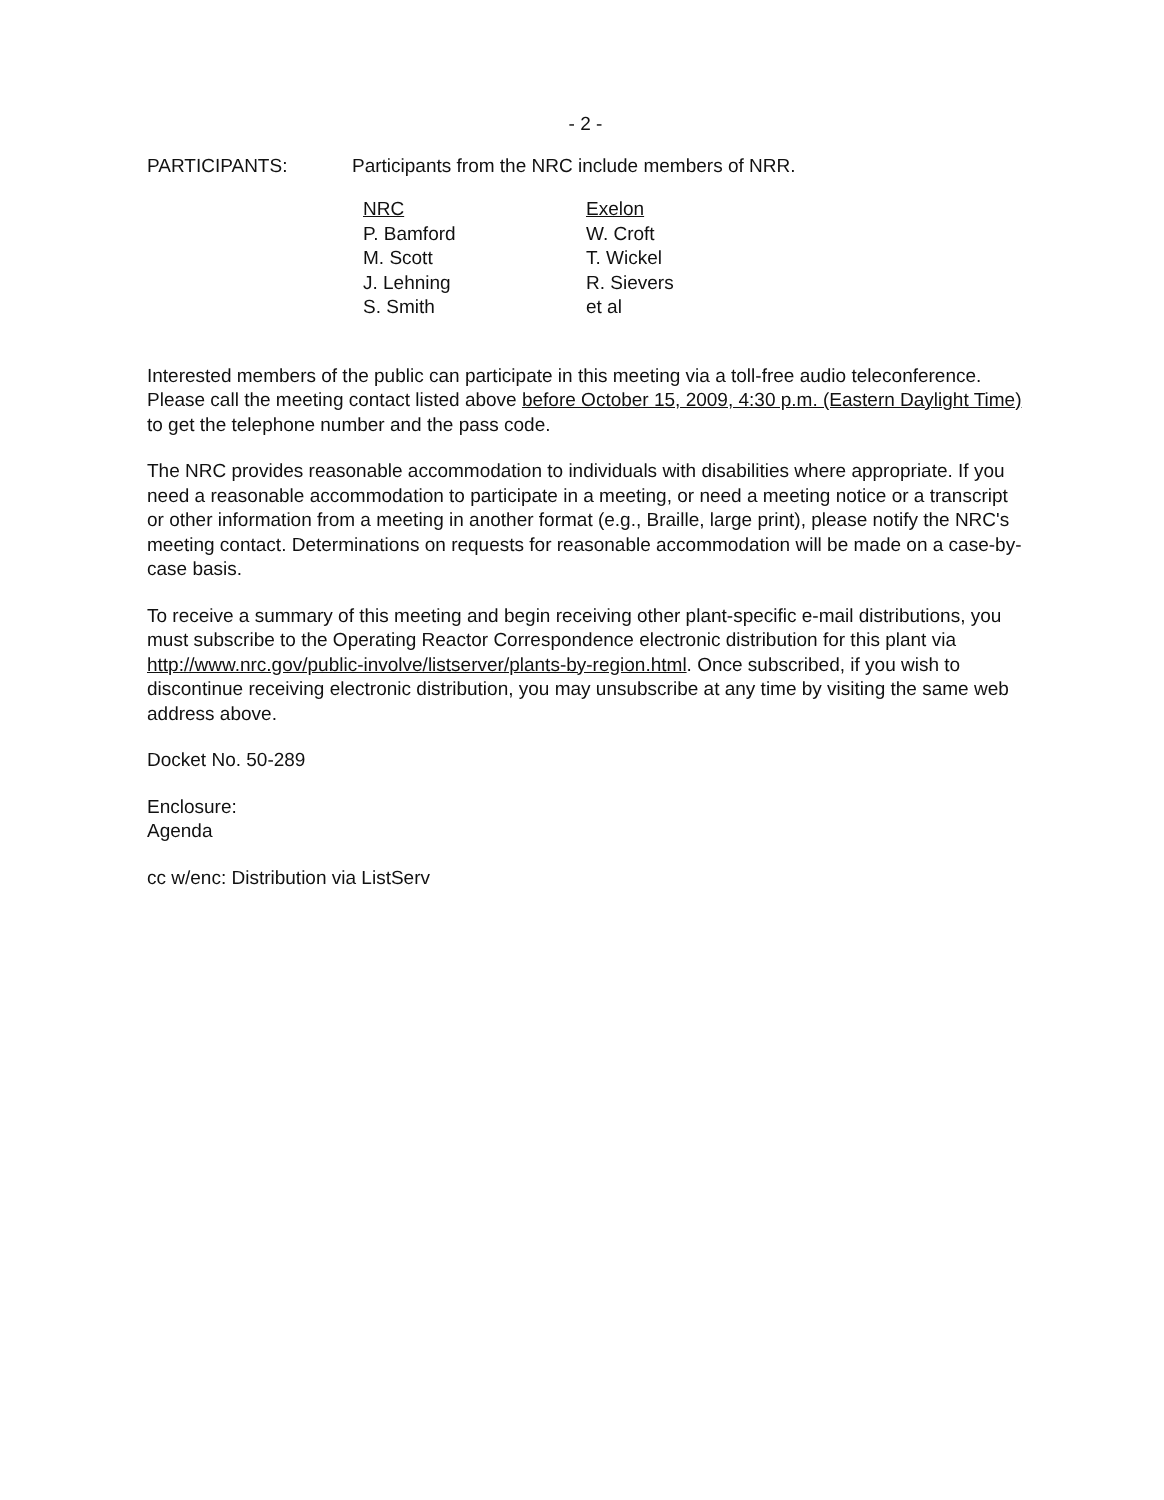- 2 -
PARTICIPANTS: Participants from the NRC include members of NRR.
NRC
P. Bamford
M. Scott
J. Lehning
S. Smith
Exelon
W. Croft
T. Wickel
R. Sievers
et al
Interested members of the public can participate in this meeting via a toll-free audio teleconference. Please call the meeting contact listed above before October 15, 2009, 4:30 p.m. (Eastern Daylight Time) to get the telephone number and the pass code.
The NRC provides reasonable accommodation to individuals with disabilities where appropriate. If you need a reasonable accommodation to participate in a meeting, or need a meeting notice or a transcript or other information from a meeting in another format (e.g., Braille, large print), please notify the NRC's meeting contact. Determinations on requests for reasonable accommodation will be made on a case-by-case basis.
To receive a summary of this meeting and begin receiving other plant-specific e-mail distributions, you must subscribe to the Operating Reactor Correspondence electronic distribution for this plant via http://www.nrc.gov/public-involve/listserver/plants-by-region.html. Once subscribed, if you wish to discontinue receiving electronic distribution, you may unsubscribe at any time by visiting the same web address above.
Docket No. 50-289
Enclosure:
Agenda
cc w/enc: Distribution via ListServ